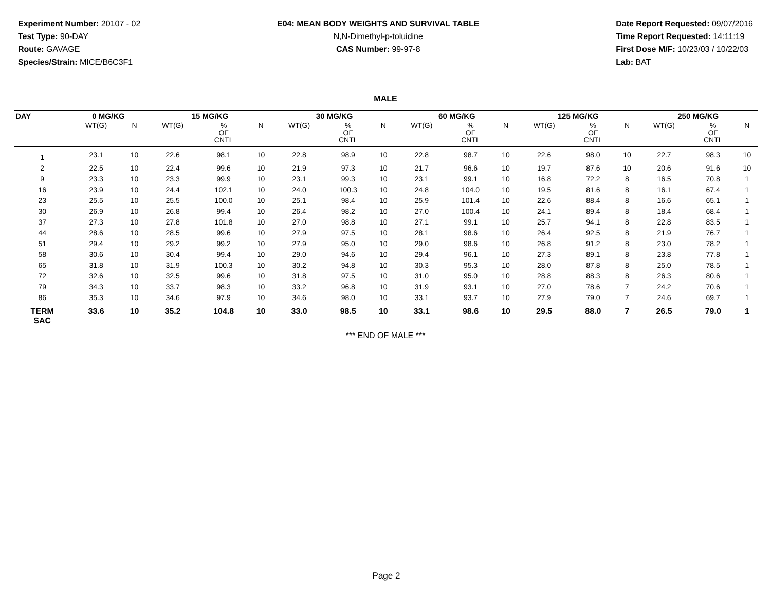Experiment Number: 20107 - 02
Test Type: 90-DAY
Route: GAVAGE
Species/Strain: MICE/B6C3F1
E04: MEAN BODY WEIGHTS AND SURVIVAL TABLE
N,N-Dimethyl-p-toluidine
CAS Number: 99-97-8
Date Report Requested: 09/07/2016
Time Report Requested: 14:11:19
First Dose M/F: 10/23/03 / 10/22/03
Lab: BAT
MALE
| DAY | 0 MG/KG | | 15 MG/KG | | | 30 MG/KG | | | 60 MG/KG | | | 125 MG/KG | | | 250 MG/KG | | |
| --- | --- | --- | --- | --- | --- | --- | --- | --- | --- | --- | --- | --- | --- | --- | --- | --- | --- |
| | WT(G) | N | WT(G) | % OF CNTL | N | WT(G) | % OF CNTL | N | WT(G) | % OF CNTL | N | WT(G) | % OF CNTL | N | WT(G) | % OF CNTL | N |
| 1 | 23.1 | 10 | 22.6 | 98.1 | 10 | 22.8 | 98.9 | 10 | 22.8 | 98.7 | 10 | 22.6 | 98.0 | 10 | 22.7 | 98.3 | 10 |
| 2 | 22.5 | 10 | 22.4 | 99.6 | 10 | 21.9 | 97.3 | 10 | 21.7 | 96.6 | 10 | 19.7 | 87.6 | 10 | 20.6 | 91.6 | 10 |
| 9 | 23.3 | 10 | 23.3 | 99.9 | 10 | 23.1 | 99.3 | 10 | 23.1 | 99.1 | 10 | 16.8 | 72.2 | 8 | 16.5 | 70.8 | 1 |
| 16 | 23.9 | 10 | 24.4 | 102.1 | 10 | 24.0 | 100.3 | 10 | 24.8 | 104.0 | 10 | 19.5 | 81.6 | 8 | 16.1 | 67.4 | 1 |
| 23 | 25.5 | 10 | 25.5 | 100.0 | 10 | 25.1 | 98.4 | 10 | 25.9 | 101.4 | 10 | 22.6 | 88.4 | 8 | 16.6 | 65.1 | 1 |
| 30 | 26.9 | 10 | 26.8 | 99.4 | 10 | 26.4 | 98.2 | 10 | 27.0 | 100.4 | 10 | 24.1 | 89.4 | 8 | 18.4 | 68.4 | 1 |
| 37 | 27.3 | 10 | 27.8 | 101.8 | 10 | 27.0 | 98.8 | 10 | 27.1 | 99.1 | 10 | 25.7 | 94.1 | 8 | 22.8 | 83.5 | 1 |
| 44 | 28.6 | 10 | 28.5 | 99.6 | 10 | 27.9 | 97.5 | 10 | 28.1 | 98.6 | 10 | 26.4 | 92.5 | 8 | 21.9 | 76.7 | 1 |
| 51 | 29.4 | 10 | 29.2 | 99.2 | 10 | 27.9 | 95.0 | 10 | 29.0 | 98.6 | 10 | 26.8 | 91.2 | 8 | 23.0 | 78.2 | 1 |
| 58 | 30.6 | 10 | 30.4 | 99.4 | 10 | 29.0 | 94.6 | 10 | 29.4 | 96.1 | 10 | 27.3 | 89.1 | 8 | 23.8 | 77.8 | 1 |
| 65 | 31.8 | 10 | 31.9 | 100.3 | 10 | 30.2 | 94.8 | 10 | 30.3 | 95.3 | 10 | 28.0 | 87.8 | 8 | 25.0 | 78.5 | 1 |
| 72 | 32.6 | 10 | 32.5 | 99.6 | 10 | 31.8 | 97.5 | 10 | 31.0 | 95.0 | 10 | 28.8 | 88.3 | 8 | 26.3 | 80.6 | 1 |
| 79 | 34.3 | 10 | 33.7 | 98.3 | 10 | 33.2 | 96.8 | 10 | 31.9 | 93.1 | 10 | 27.0 | 78.6 | 7 | 24.2 | 70.6 | 1 |
| 86 | 35.3 | 10 | 34.6 | 97.9 | 10 | 34.6 | 98.0 | 10 | 33.1 | 93.7 | 10 | 27.9 | 79.0 | 7 | 24.6 | 69.7 | 1 |
| TERM SAC | 33.6 | 10 | 35.2 | 104.8 | 10 | 33.0 | 98.5 | 10 | 33.1 | 98.6 | 10 | 29.5 | 88.0 | 7 | 26.5 | 79.0 | 1 |
*** END OF MALE ***
Page 2